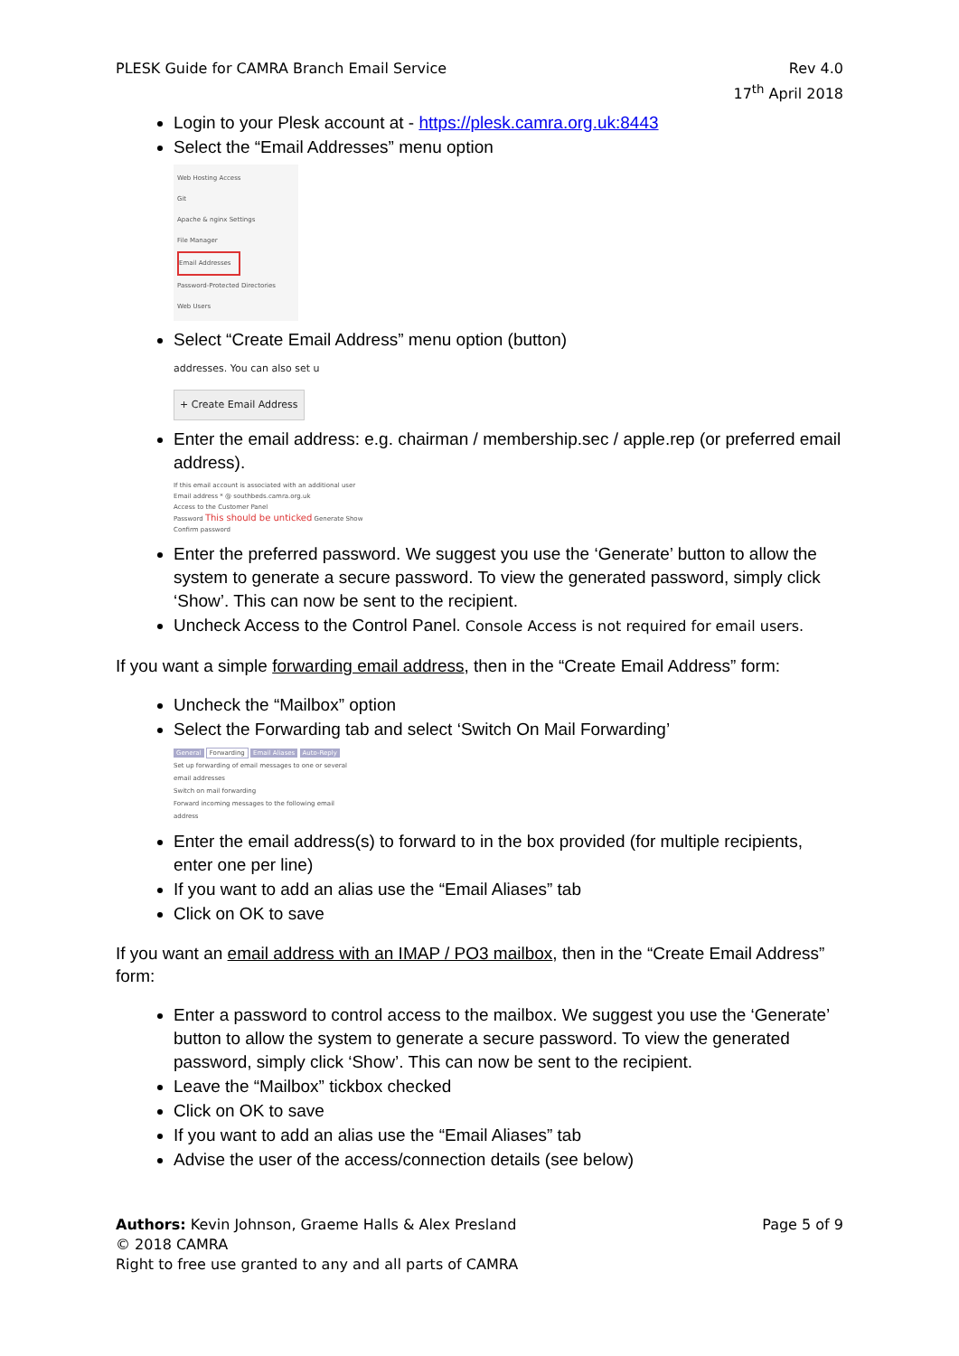PLESK Guide for CAMRA Branch Email Service
Rev 4.0
17<sup>th</sup> April 2018
Login to your Plesk account at - https://plesk.camra.org.uk:8443
Select the “Email Addresses” menu option
Web Hosting Access
Git
Apache & nginx Settings
File Manager
Email Addresses
Password-Protected Directories
Web Users
Select “Create Email Address” menu option (button)
addresses. You can also set u
+ Create Email Address
Enter the email address: e.g. chairman / membership.sec / apple.rep (or preferred email address).
If this email account is associated with an additional user
Email address * @ southbeds.camra.org.uk
Access to the Customer Panel
Password This should be unticked Generate Show
Confirm password
Enter the preferred password. We suggest you use the ‘Generate’ button to allow the system to generate a secure password. To view the generated password, simply click ‘Show’. This can now be sent to the recipient.
Uncheck Access to the Control Panel. Console Access is not required for email users.
If you want a simple forwarding email address, then in the “Create Email Address” form:
Uncheck the “Mailbox” option
Select the Forwarding tab and select ‘Switch On Mail Forwarding’
General Forwarding Email Aliases Auto-Reply
Set up forwarding of email messages to one or several email addresses
Switch on mail forwarding
Forward incoming messages to the following email address
Enter the email address(s) to forward to in the box provided (for multiple recipients, enter one per line)
If you want to add an alias use the “Email Aliases” tab
Click on OK to save
If you want an email address with an IMAP / PO3 mailbox, then in the “Create Email Address” form:
Enter a password to control access to the mailbox. We suggest you use the ‘Generate’ button to allow the system to generate a secure password. To view the generated password, simply click ‘Show’. This can now be sent to the recipient.
Leave the “Mailbox” tickbox checked
Click on OK to save
If you want to add an alias use the “Email Aliases” tab
Advise the user of the access/connection details (see below)
Authors: Kevin Johnson, Graeme Halls & Alex Presland Page 5 of 9
© 2018 CAMRA
Right to free use granted to any and all parts of CAMRA